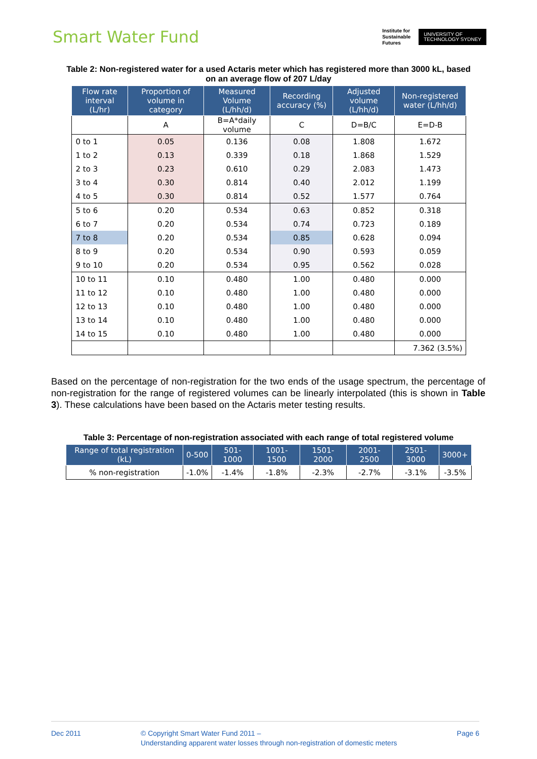Smart Water Fund
Institute for
Sustainable
Futures
UNIVERSITY OF
TECHNOLOGY SYDNEY
Table 2: Non-registered water for a used Actaris meter which has registered more than 3000 kL, based on an average flow of 207 L/day
| Flow rate interval (L/hr) | Proportion of volume in category | Measured Volume (L/hh/d) | Recording accuracy (%) | Adjusted volume (L/hh/d) | Non-registered water (L/hh/d) |
| --- | --- | --- | --- | --- | --- |
| | A | B=A*daily volume | C | D=B/C | E=D-B |
| 0 to 1 | 0.05 | 0.136 | 0.08 | 1.808 | 1.672 |
| 1 to 2 | 0.13 | 0.339 | 0.18 | 1.868 | 1.529 |
| 2 to 3 | 0.23 | 0.610 | 0.29 | 2.083 | 1.473 |
| 3 to 4 | 0.30 | 0.814 | 0.40 | 2.012 | 1.199 |
| 4 to 5 | 0.30 | 0.814 | 0.52 | 1.577 | 0.764 |
| 5 to 6 | 0.20 | 0.534 | 0.63 | 0.852 | 0.318 |
| 6 to 7 | 0.20 | 0.534 | 0.74 | 0.723 | 0.189 |
| 7 to 8 | 0.20 | 0.534 | 0.85 | 0.628 | 0.094 |
| 8 to 9 | 0.20 | 0.534 | 0.90 | 0.593 | 0.059 |
| 9 to 10 | 0.20 | 0.534 | 0.95 | 0.562 | 0.028 |
| 10 to 11 | 0.10 | 0.480 | 1.00 | 0.480 | 0.000 |
| 11 to 12 | 0.10 | 0.480 | 1.00 | 0.480 | 0.000 |
| 12 to 13 | 0.10 | 0.480 | 1.00 | 0.480 | 0.000 |
| 13 to 14 | 0.10 | 0.480 | 1.00 | 0.480 | 0.000 |
| 14 to 15 | 0.10 | 0.480 | 1.00 | 0.480 | 0.000 |
| | | | | | 7.362 (3.5%) |
Based on the percentage of non-registration for the two ends of the usage spectrum, the percentage of non-registration for the range of registered volumes can be linearly interpolated (this is shown in Table 3). These calculations have been based on the Actaris meter testing results.
Table 3: Percentage of non-registration associated with each range of total registered volume
| Range of total registration (kL) | 0-500 | 501-1000 | 1001-1500 | 1501-2000 | 2001-2500 | 2501-3000 | 3000+ |
| --- | --- | --- | --- | --- | --- | --- | --- |
| % non-registration | -1.0% | -1.4% | -1.8% | -2.3% | -2.7% | -3.1% | -3.5% |
Dec 2011 © Copyright Smart Water Fund 2011 –
Understanding apparent water losses through non-registration of domestic meters
Page 6